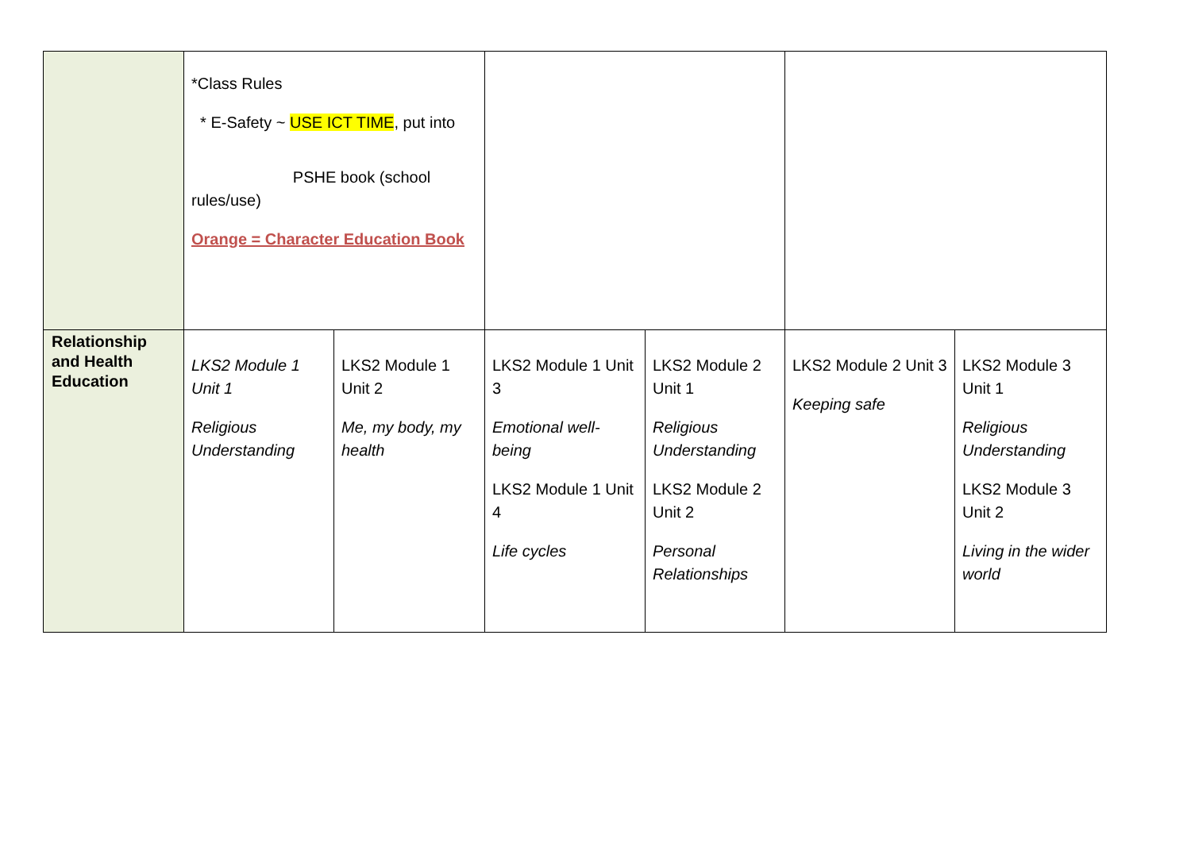| | *Class Rules * E-Safety ~ USE ICT TIME , put into PSHE book (school rules/use) Orange = Character Education Book | | | | | |
| Relationship and Health Education | LKS2 Module 1 Unit 1 Religious Understanding | LKS2 Module 1 Unit 2 Me, my body, my health | LKS2 Module 1 Unit 3 Emotional well-being LKS2 Module 1 Unit 4 Life cycles | LKS2 Module 2 Unit 1 Religious Understanding LKS2 Module 2 Unit 2 Personal Relationships | LKS2 Module 2 Unit 3 Keeping safe | LKS2 Module 3 Unit 1 Religious Understanding LKS2 Module 3 Unit 2 Living in the wider world |